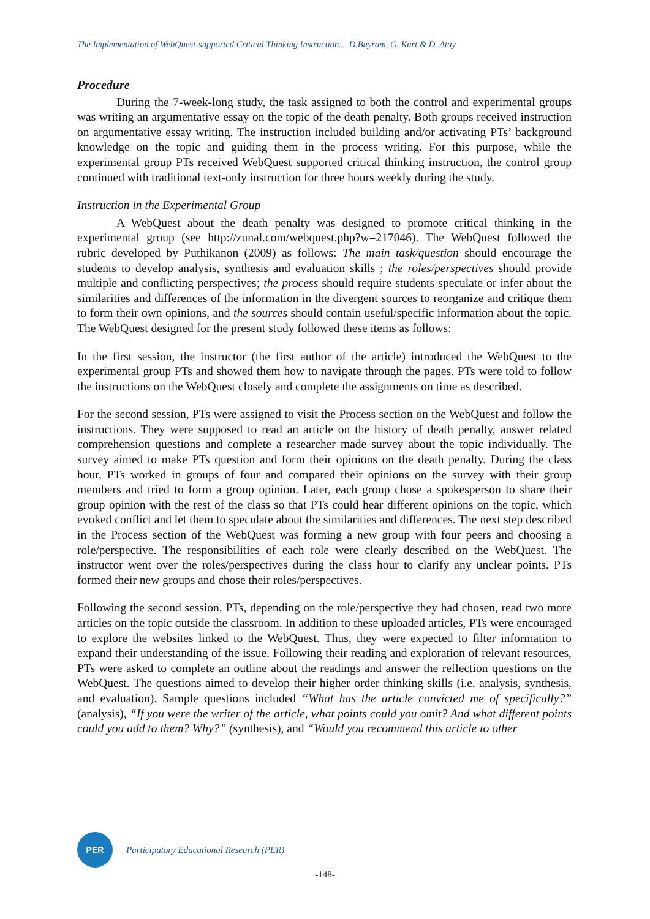The Implementation of WebQuest-supported Critical Thinking Instruction… D.Bayram, G. Kurt & D. Atay
Procedure
During the 7-week-long study, the task assigned to both the control and experimental groups was writing an argumentative essay on the topic of the death penalty. Both groups received instruction on argumentative essay writing. The instruction included building and/or activating PTs’ background knowledge on the topic and guiding them in the process writing. For this purpose, while the experimental group PTs received WebQuest supported critical thinking instruction, the control group continued with traditional text-only instruction for three hours weekly during the study.
Instruction in the Experimental Group
A WebQuest about the death penalty was designed to promote critical thinking in the experimental group (see http://zunal.com/webquest.php?w=217046). The WebQuest followed the rubric developed by Puthikanon (2009) as follows: The main task/question should encourage the students to develop analysis, synthesis and evaluation skills ; the roles/perspectives should provide multiple and conflicting perspectives; the process should require students speculate or infer about the similarities and differences of the information in the divergent sources to reorganize and critique them to form their own opinions, and the sources should contain useful/specific information about the topic. The WebQuest designed for the present study followed these items as follows:
In the first session, the instructor (the first author of the article) introduced the WebQuest to the experimental group PTs and showed them how to navigate through the pages. PTs were told to follow the instructions on the WebQuest closely and complete the assignments on time as described.
For the second session, PTs were assigned to visit the Process section on the WebQuest and follow the instructions. They were supposed to read an article on the history of death penalty, answer related comprehension questions and complete a researcher made survey about the topic individually. The survey aimed to make PTs question and form their opinions on the death penalty. During the class hour, PTs worked in groups of four and compared their opinions on the survey with their group members and tried to form a group opinion. Later, each group chose a spokesperson to share their group opinion with the rest of the class so that PTs could hear different opinions on the topic, which evoked conflict and let them to speculate about the similarities and differences. The next step described in the Process section of the WebQuest was forming a new group with four peers and choosing a role/perspective. The responsibilities of each role were clearly described on the WebQuest. The instructor went over the roles/perspectives during the class hour to clarify any unclear points. PTs formed their new groups and chose their roles/perspectives.
Following the second session, PTs, depending on the role/perspective they had chosen, read two more articles on the topic outside the classroom. In addition to these uploaded articles, PTs were encouraged to explore the websites linked to the WebQuest. Thus, they were expected to filter information to expand their understanding of the issue. Following their reading and exploration of relevant resources, PTs were asked to complete an outline about the readings and answer the reflection questions on the WebQuest. The questions aimed to develop their higher order thinking skills (i.e. analysis, synthesis, and evaluation). Sample questions included “What has the article convicted me of specifically?” (analysis), “If you were the writer of the article, what points could you omit? And what different points could you add to them? Why?” (synthesis), and “Would you recommend this article to other
PER
Participatory Educational Research (PER)
-148-